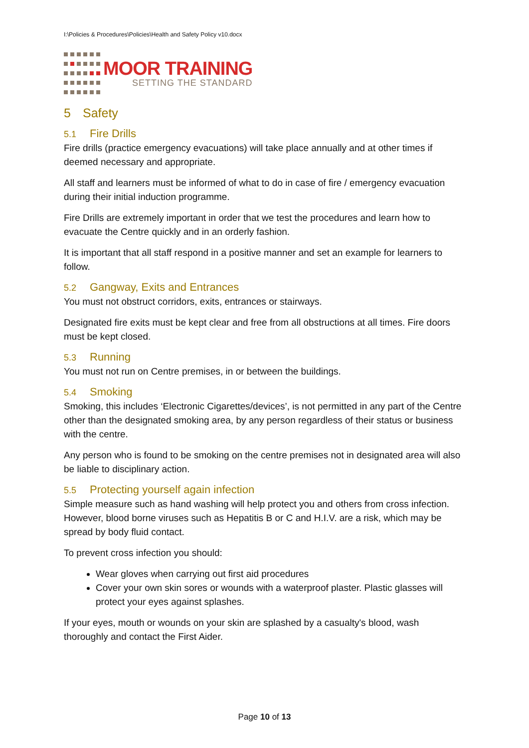I:\Policies & Procedures\Policies\Health and Safety Policy v10.docx
MOOR TRAINING
SETTING THE STANDARD
5 Safety
5.1 Fire Drills
Fire drills (practice emergency evacuations) will take place annually and at other times if deemed necessary and appropriate.
All staff and learners must be informed of what to do in case of fire / emergency evacuation during their initial induction programme.
Fire Drills are extremely important in order that we test the procedures and learn how to evacuate the Centre quickly and in an orderly fashion.
It is important that all staff respond in a positive manner and set an example for learners to follow.
5.2 Gangway, Exits and Entrances
You must not obstruct corridors, exits, entrances or stairways.
Designated fire exits must be kept clear and free from all obstructions at all times. Fire doors must be kept closed.
5.3 Running
You must not run on Centre premises, in or between the buildings.
5.4 Smoking
Smoking, this includes ‘Electronic Cigarettes/devices’, is not permitted in any part of the Centre other than the designated smoking area, by any person regardless of their status or business with the centre.
Any person who is found to be smoking on the centre premises not in designated area will also be liable to disciplinary action.
5.5 Protecting yourself again infection
Simple measure such as hand washing will help protect you and others from cross infection. However, blood borne viruses such as Hepatitis B or C and H.I.V. are a risk, which may be spread by body fluid contact.
To prevent cross infection you should:
Wear gloves when carrying out first aid procedures
Cover your own skin sores or wounds with a waterproof plaster. Plastic glasses will protect your eyes against splashes.
If your eyes, mouth or wounds on your skin are splashed by a casualty's blood, wash thoroughly and contact the First Aider.
Page 10 of 13